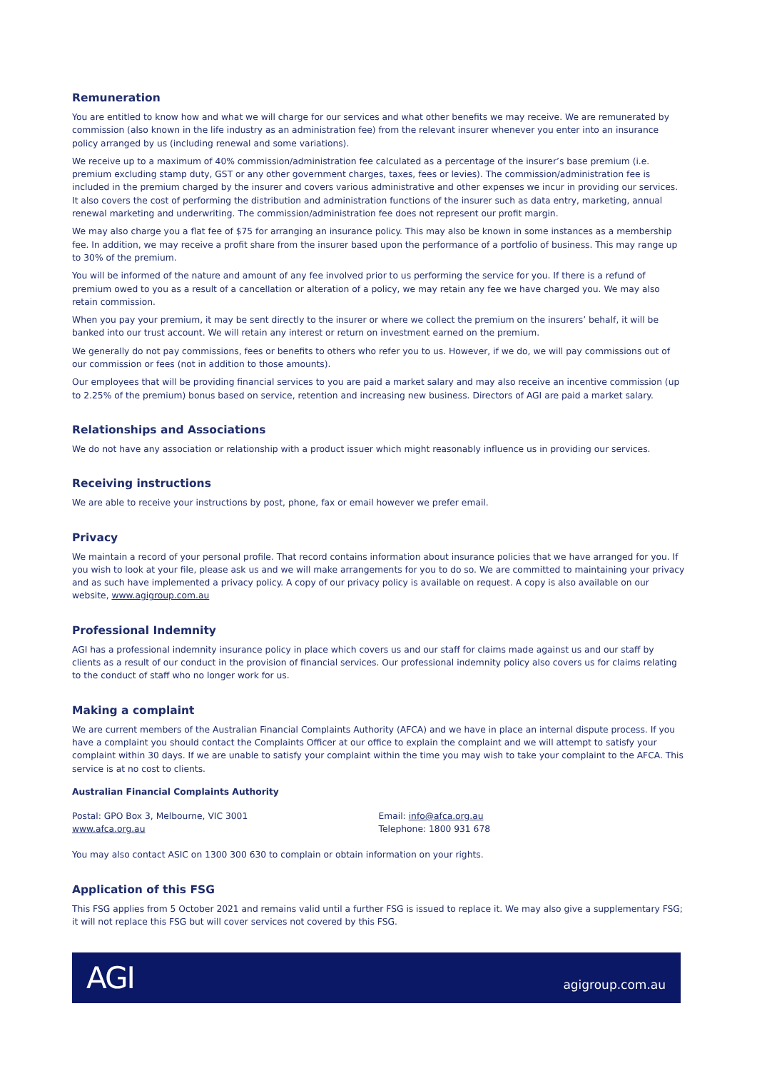Remuneration
You are entitled to know how and what we will charge for our services and what other benefits we may receive. We are remunerated by commission (also known in the life industry as an administration fee) from the relevant insurer whenever you enter into an insurance policy arranged by us (including renewal and some variations).
We receive up to a maximum of 40% commission/administration fee calculated as a percentage of the insurer’s base premium (i.e. premium excluding stamp duty, GST or any other government charges, taxes, fees or levies). The commission/administration fee is included in the premium charged by the insurer and covers various administrative and other expenses we incur in providing our services. It also covers the cost of performing the distribution and administration functions of the insurer such as data entry, marketing, annual renewal marketing and underwriting. The commission/administration fee does not represent our profit margin.
We may also charge you a flat fee of $75 for arranging an insurance policy. This may also be known in some instances as a membership fee. In addition, we may receive a profit share from the insurer based upon the performance of a portfolio of business. This may range up to 30% of the premium.
You will be informed of the nature and amount of any fee involved prior to us performing the service for you. If there is a refund of premium owed to you as a result of a cancellation or alteration of a policy, we may retain any fee we have charged you. We may also retain commission.
When you pay your premium, it may be sent directly to the insurer or where we collect the premium on the insurers’ behalf, it will be banked into our trust account. We will retain any interest or return on investment earned on the premium.
We generally do not pay commissions, fees or benefits to others who refer you to us. However, if we do, we will pay commissions out of our commission or fees (not in addition to those amounts).
Our employees that will be providing financial services to you are paid a market salary and may also receive an incentive commission (up to 2.25% of the premium) bonus based on service, retention and increasing new business. Directors of AGI are paid a market salary.
Relationships and Associations
We do not have any association or relationship with a product issuer which might reasonably influence us in providing our services.
Receiving instructions
We are able to receive your instructions by post, phone, fax or email however we prefer email.
Privacy
We maintain a record of your personal profile. That record contains information about insurance policies that we have arranged for you. If you wish to look at your file, please ask us and we will make arrangements for you to do so. We are committed to maintaining your privacy and as such have implemented a privacy policy. A copy of our privacy policy is available on request. A copy is also available on our website, www.agigroup.com.au
Professional Indemnity
AGI has a professional indemnity insurance policy in place which covers us and our staff for claims made against us and our staff by clients as a result of our conduct in the provision of financial services. Our professional indemnity policy also covers us for claims relating to the conduct of staff who no longer work for us.
Making a complaint
We are current members of the Australian Financial Complaints Authority (AFCA) and we have in place an internal dispute process. If you have a complaint you should contact the Complaints Officer at our office to explain the complaint and we will attempt to satisfy your complaint within 30 days. If we are unable to satisfy your complaint within the time you may wish to take your complaint to the AFCA. This service is at no cost to clients.
Australian Financial Complaints Authority
Postal: GPO Box 3, Melbourne, VIC 3001
www.afca.org.au
Email: info@afca.org.au
Telephone: 1800 931 678
You may also contact ASIC on 1300 300 630 to complain or obtain information on your rights.
Application of this FSG
This FSG applies from 5 October 2021 and remains valid until a further FSG is issued to replace it. We may also give a supplementary FSG; it will not replace this FSG but will cover services not covered by this FSG.
AGI
agigroup.com.au